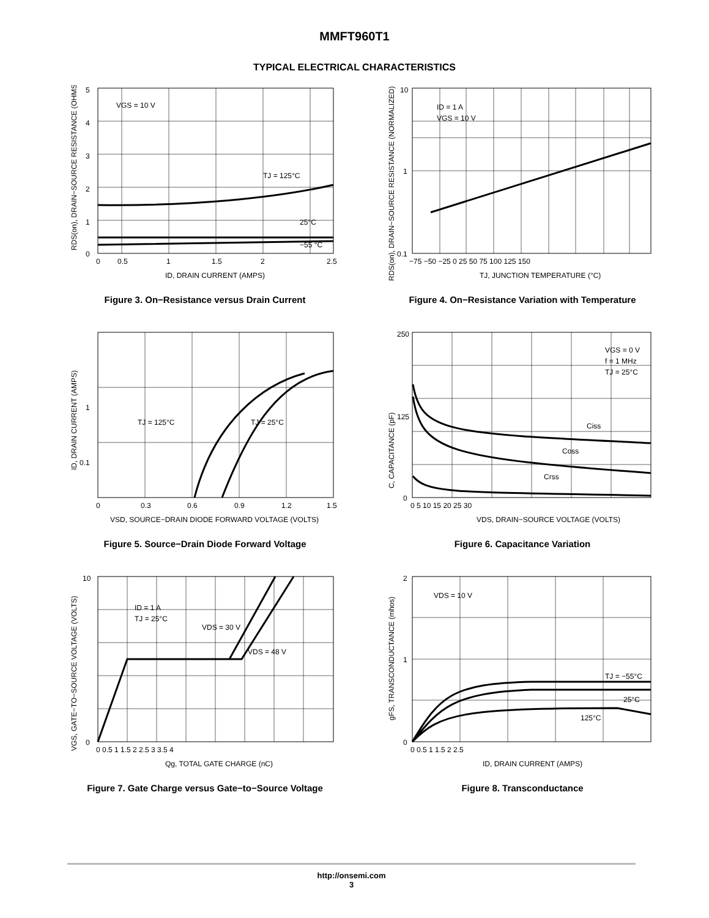MMFT960T1
TYPICAL ELECTRICAL CHARACTERISTICS
VGS = 10 V
TJ = 125°C
25°C
−55 °C
5
4
3
2
1
0
0
0.5
1
1.5
2
2.5
ID, DRAIN CURRENT (AMPS)
RDS(on), DRAIN−SOURCE RESISTANCE (OHMS)
Figure 3. On−Resistance versus Drain Current
ID = 1 A
VGS = 10 V
10
1
0.1
−75 −50 −25 0 25 50 75 100 125 150
TJ, JUNCTION TEMPERATURE (°C)
RDS(on), DRAIN−SOURCE RESISTANCE (NORMALIZED)
Figure 4. On−Resistance Variation with Temperature
TJ = 125°C
TJ = 25°C
1
0.1
0
0.3
0.6
0.9
1.2
1.5
VSD, SOURCE−DRAIN DIODE FORWARD VOLTAGE (VOLTS)
ID, DRAIN CURRENT (AMPS)
Figure 5. Source−Drain Diode Forward Voltage
VGS = 0 V
f = 1 MHz
TJ = 25°C
Ciss
Coss
Crss
250
125
0
0 5 10 15 20 25 30
VDS, DRAIN−SOURCE VOLTAGE (VOLTS)
C, CAPACITANCE (pF)
Figure 6. Capacitance Variation
ID = 1 A
TJ = 25°C
VDS = 30 V
VDS = 48 V
10
0
0 0.5 1 1.5 2 2.5 3 3.5 4
Qg, TOTAL GATE CHARGE (nC)
VGS, GATE−TO−SOURCE VOLTAGE (VOLTS)
Figure 7. Gate Charge versus Gate−to−Source Voltage
VDS = 10 V
TJ = −55°C
25°C
125°C
2
1
0
0 0.5 1 1.5 2 2.5
ID, DRAIN CURRENT (AMPS)
gFS, TRANSCONDUCTANCE (mhos)
Figure 8. Transconductance
http://onsemi.com
3